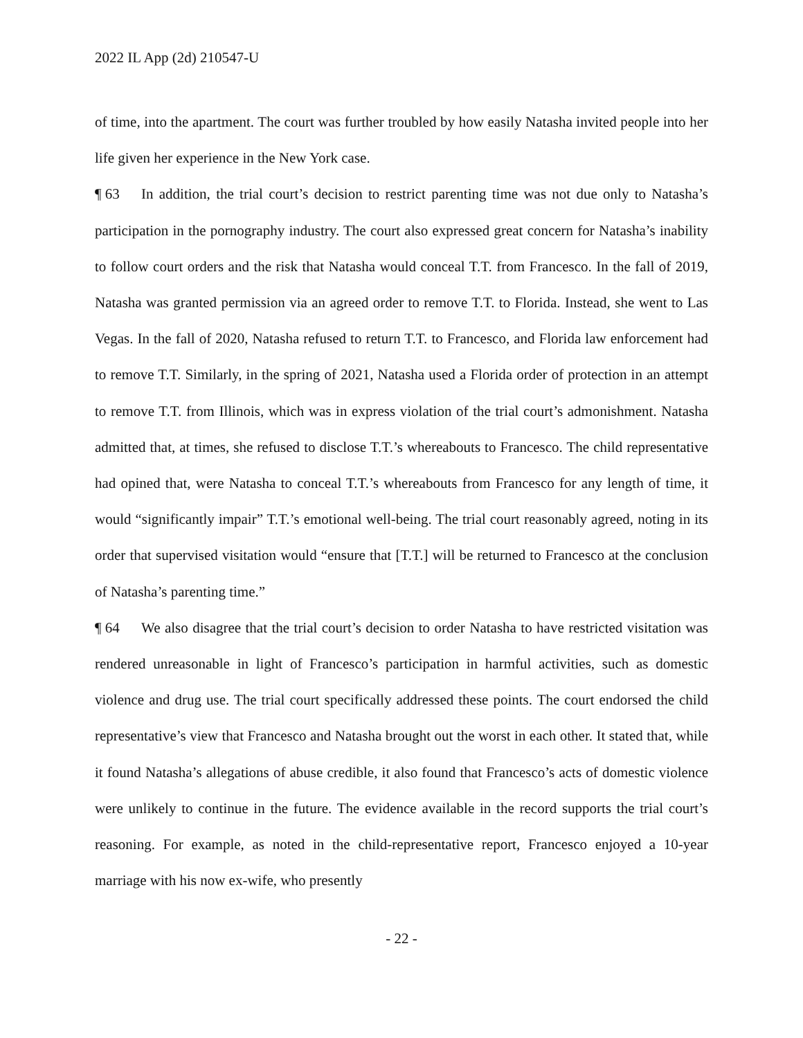2022 IL App (2d) 210547-U
of time, into the apartment. The court was further troubled by how easily Natasha invited people into her life given her experience in the New York case.
¶ 63 In addition, the trial court’s decision to restrict parenting time was not due only to Natasha’s participation in the pornography industry. The court also expressed great concern for Natasha’s inability to follow court orders and the risk that Natasha would conceal T.T. from Francesco. In the fall of 2019, Natasha was granted permission via an agreed order to remove T.T. to Florida. Instead, she went to Las Vegas. In the fall of 2020, Natasha refused to return T.T. to Francesco, and Florida law enforcement had to remove T.T. Similarly, in the spring of 2021, Natasha used a Florida order of protection in an attempt to remove T.T. from Illinois, which was in express violation of the trial court’s admonishment. Natasha admitted that, at times, she refused to disclose T.T.’s whereabouts to Francesco. The child representative had opined that, were Natasha to conceal T.T.’s whereabouts from Francesco for any length of time, it would “significantly impair” T.T.’s emotional well-being. The trial court reasonably agreed, noting in its order that supervised visitation would “ensure that [T.T.] will be returned to Francesco at the conclusion of Natasha’s parenting time.”
¶ 64 We also disagree that the trial court’s decision to order Natasha to have restricted visitation was rendered unreasonable in light of Francesco’s participation in harmful activities, such as domestic violence and drug use. The trial court specifically addressed these points. The court endorsed the child representative’s view that Francesco and Natasha brought out the worst in each other. It stated that, while it found Natasha’s allegations of abuse credible, it also found that Francesco’s acts of domestic violence were unlikely to continue in the future. The evidence available in the record supports the trial court’s reasoning. For example, as noted in the child-representative report, Francesco enjoyed a 10-year marriage with his now ex-wife, who presently
- 22 -